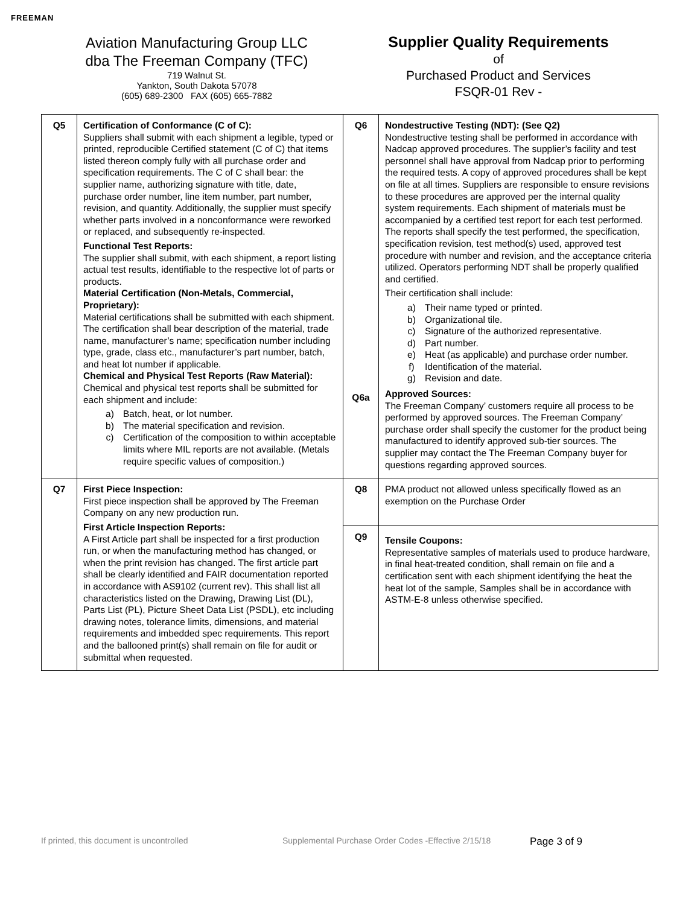FREEMAN
Aviation Manufacturing Group LLC
dba The Freeman Company (TFC)
719 Walnut St.
Yankton, South Dakota 57078
(605) 689-2300 FAX (605) 665-7882
Supplier Quality Requirements
of
Purchased Product and Services
FSQR-01 Rev -
| Q5 | Certification of Conformance (C of C): Suppliers shall submit with each shipment a legible, typed or printed, reproducible Certified statement (C of C) that items listed thereon comply fully with all purchase order and specification requirements. The C of C shall bear: the supplier name, authorizing signature with title, date, purchase order number, line item number, part number, revision, and quantity. Additionally, the supplier must specify whether parts involved in a nonconformance were reworked or replaced, and subsequently re-inspected. Functional Test Reports: The supplier shall submit, with each shipment, a report listing actual test results, identifiable to the respective lot of parts or products. Material Certification (Non-Metals, Commercial, Proprietary): Material certifications shall be submitted with each shipment. The certification shall bear description of the material, trade name, manufacturer’s name; specification number including type, grade, class etc., manufacturer’s part number, batch, and heat lot number if applicable. Chemical and Physical Test Reports (Raw Material): Chemical and physical test reports shall be submitted for each shipment and include: a) Batch, heat, or lot number. b) The material specification and revision. c) Certification of the composition to within acceptable limits where MIL reports are not available. (Metals require specific values of composition.) | Q6 Q6a | Nondestructive Testing (NDT): (See Q2) Nondestructive testing shall be performed in accordance with Nadcap approved procedures. The supplier’s facility and test personnel shall have approval from Nadcap prior to performing the required tests. A copy of approved procedures shall be kept on file at all times. Suppliers are responsible to ensure revisions to these procedures are approved per the internal quality system requirements. Each shipment of materials must be accompanied by a certified test report for each test performed. The reports shall specify the test performed, the specification, specification revision, test method(s) used, approved test procedure with number and revision, and the acceptance criteria utilized. Operators performing NDT shall be properly qualified and certified. Their certification shall include: a) Their name typed or printed. b) Organizational tile. c) Signature of the authorized representative. d) Part number. e) Heat (as applicable) and purchase order number. f) Identification of the material. g) Revision and date. Approved Sources: The Freeman Company’ customers require all process to be performed by approved sources. The Freeman Company’ purchase order shall specify the customer for the product being manufactured to identify approved sub-tier sources. The supplier may contact the The Freeman Company buyer for questions regarding approved sources. |
| Q7 | First Piece Inspection: First piece inspection shall be approved by The Freeman Company on any new production run. First Article Inspection Reports: A First Article part shall be inspected for a first production run, or when the manufacturing method has changed, or when the print revision has changed. The first article part shall be clearly identified and FAIR documentation reported in accordance with AS9102 (current rev). This shall list all characteristics listed on the Drawing, Drawing List (DL), Parts List (PL), Picture Sheet Data List (PSDL), etc including drawing notes, tolerance limits, dimensions, and material requirements and imbedded spec requirements. This report and the ballooned print(s) shall remain on file for audit or submittal when requested. | Q8 | PMA product not allowed unless specifically flowed as an exemption on the Purchase Order |
| | | Q9 | Tensile Coupons: Representative samples of materials used to produce hardware, in final heat-treated condition, shall remain on file and a certification sent with each shipment identifying the heat the heat lot of the sample, Samples shall be in accordance with ASTM-E-8 unless otherwise specified. |
If printed, this document is uncontrolled Supplemental Purchase Order Codes -Effective 2/15/18 Page 3 of 9